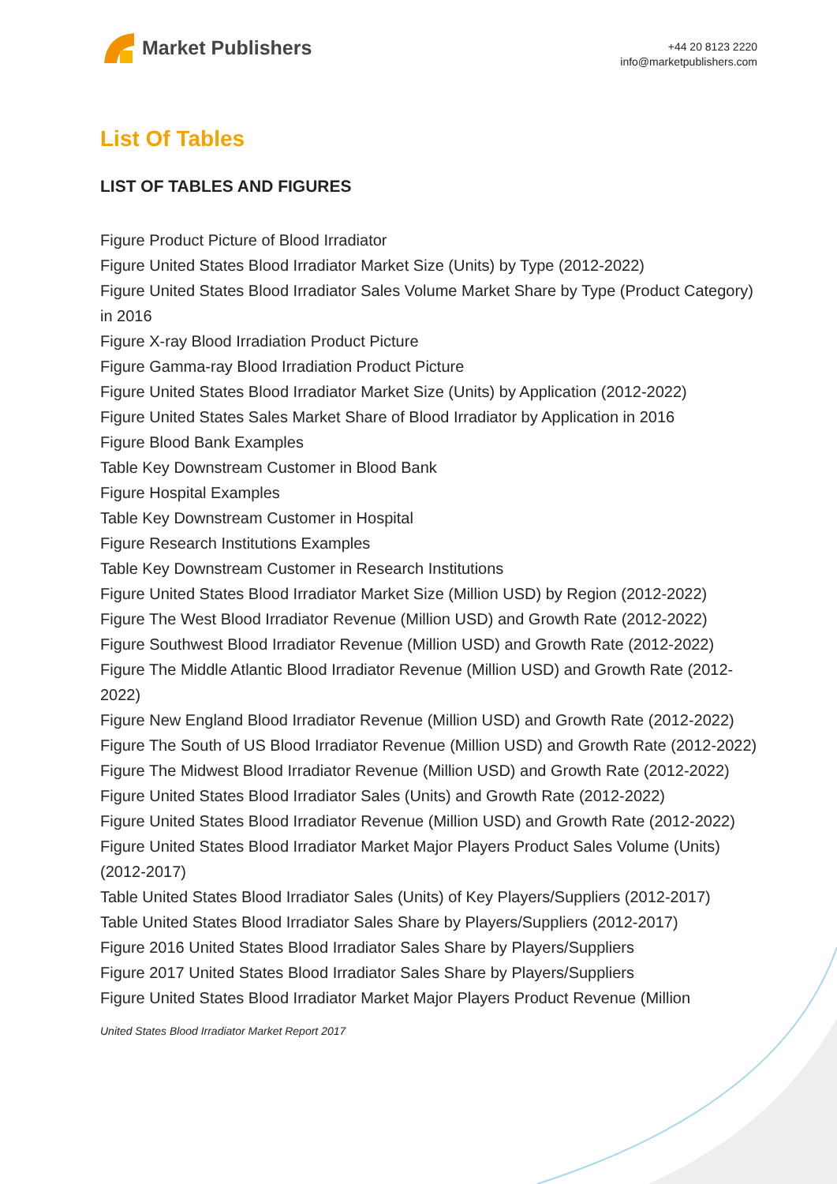Market Publishers
+44 20 8123 2220
info@marketpublishers.com
List Of Tables
LIST OF TABLES AND FIGURES
Figure Product Picture of Blood Irradiator
Figure United States Blood Irradiator Market Size (Units) by Type (2012-2022)
Figure United States Blood Irradiator Sales Volume Market Share by Type (Product Category) in 2016
Figure X-ray Blood Irradiation Product Picture
Figure Gamma-ray Blood Irradiation Product Picture
Figure United States Blood Irradiator Market Size (Units) by Application (2012-2022)
Figure United States Sales Market Share of Blood Irradiator by Application in 2016
Figure Blood Bank Examples
Table Key Downstream Customer in Blood Bank
Figure Hospital Examples
Table Key Downstream Customer in Hospital
Figure Research Institutions Examples
Table Key Downstream Customer in Research Institutions
Figure United States Blood Irradiator Market Size (Million USD) by Region (2012-2022)
Figure The West Blood Irradiator Revenue (Million USD) and Growth Rate (2012-2022)
Figure Southwest Blood Irradiator Revenue (Million USD) and Growth Rate (2012-2022)
Figure The Middle Atlantic Blood Irradiator Revenue (Million USD) and Growth Rate (2012-2022)
Figure New England Blood Irradiator Revenue (Million USD) and Growth Rate (2012-2022)
Figure The South of US Blood Irradiator Revenue (Million USD) and Growth Rate (2012-2022)
Figure The Midwest Blood Irradiator Revenue (Million USD) and Growth Rate (2012-2022)
Figure United States Blood Irradiator Sales (Units) and Growth Rate (2012-2022)
Figure United States Blood Irradiator Revenue (Million USD) and Growth Rate (2012-2022)
Figure United States Blood Irradiator Market Major Players Product Sales Volume (Units) (2012-2017)
Table United States Blood Irradiator Sales (Units) of Key Players/Suppliers (2012-2017)
Table United States Blood Irradiator Sales Share by Players/Suppliers (2012-2017)
Figure 2016 United States Blood Irradiator Sales Share by Players/Suppliers
Figure 2017 United States Blood Irradiator Sales Share by Players/Suppliers
Figure United States Blood Irradiator Market Major Players Product Revenue (Million
United States Blood Irradiator Market Report 2017